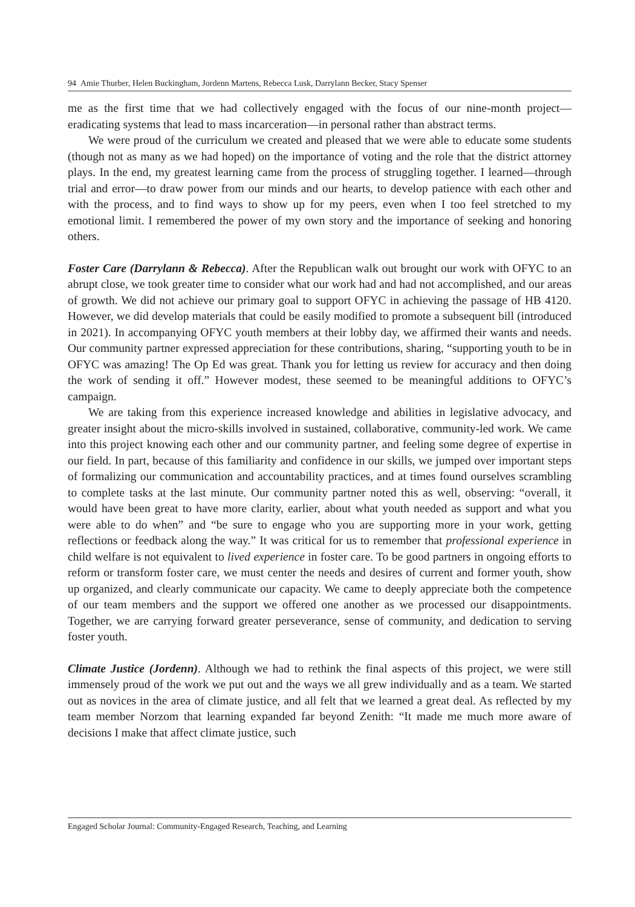94 Amie Thurber, Helen Buckingham, Jordenn Martens, Rebecca Lusk, Darrylann Becker, Stacy Spenser
me as the first time that we had collectively engaged with the focus of our nine-month project—eradicating systems that lead to mass incarceration—in personal rather than abstract terms.
We were proud of the curriculum we created and pleased that we were able to educate some students (though not as many as we had hoped) on the importance of voting and the role that the district attorney plays. In the end, my greatest learning came from the process of struggling together. I learned—through trial and error—to draw power from our minds and our hearts, to develop patience with each other and with the process, and to find ways to show up for my peers, even when I too feel stretched to my emotional limit. I remembered the power of my own story and the importance of seeking and honoring others.
Foster Care (Darrylann & Rebecca). After the Republican walk out brought our work with OFYC to an abrupt close, we took greater time to consider what our work had and had not accomplished, and our areas of growth. We did not achieve our primary goal to support OFYC in achieving the passage of HB 4120. However, we did develop materials that could be easily modified to promote a subsequent bill (introduced in 2021). In accompanying OFYC youth members at their lobby day, we affirmed their wants and needs. Our community partner expressed appreciation for these contributions, sharing, “supporting youth to be in OFYC was amazing! The Op Ed was great. Thank you for letting us review for accuracy and then doing the work of sending it off.” However modest, these seemed to be meaningful additions to OFYC’s campaign.
We are taking from this experience increased knowledge and abilities in legislative advocacy, and greater insight about the micro-skills involved in sustained, collaborative, community-led work. We came into this project knowing each other and our community partner, and feeling some degree of expertise in our field. In part, because of this familiarity and confidence in our skills, we jumped over important steps of formalizing our communication and accountability practices, and at times found ourselves scrambling to complete tasks at the last minute. Our community partner noted this as well, observing: “overall, it would have been great to have more clarity, earlier, about what youth needed as support and what you were able to do when” and “be sure to engage who you are supporting more in your work, getting reflections or feedback along the way.” It was critical for us to remember that professional experience in child welfare is not equivalent to lived experience in foster care. To be good partners in ongoing efforts to reform or transform foster care, we must center the needs and desires of current and former youth, show up organized, and clearly communicate our capacity. We came to deeply appreciate both the competence of our team members and the support we offered one another as we processed our disappointments. Together, we are carrying forward greater perseverance, sense of community, and dedication to serving foster youth.
Climate Justice (Jordenn). Although we had to rethink the final aspects of this project, we were still immensely proud of the work we put out and the ways we all grew individually and as a team. We started out as novices in the area of climate justice, and all felt that we learned a great deal. As reflected by my team member Norzom that learning expanded far beyond Zenith: “It made me much more aware of decisions I make that affect climate justice, such
Engaged Scholar Journal: Community-Engaged Research, Teaching, and Learning